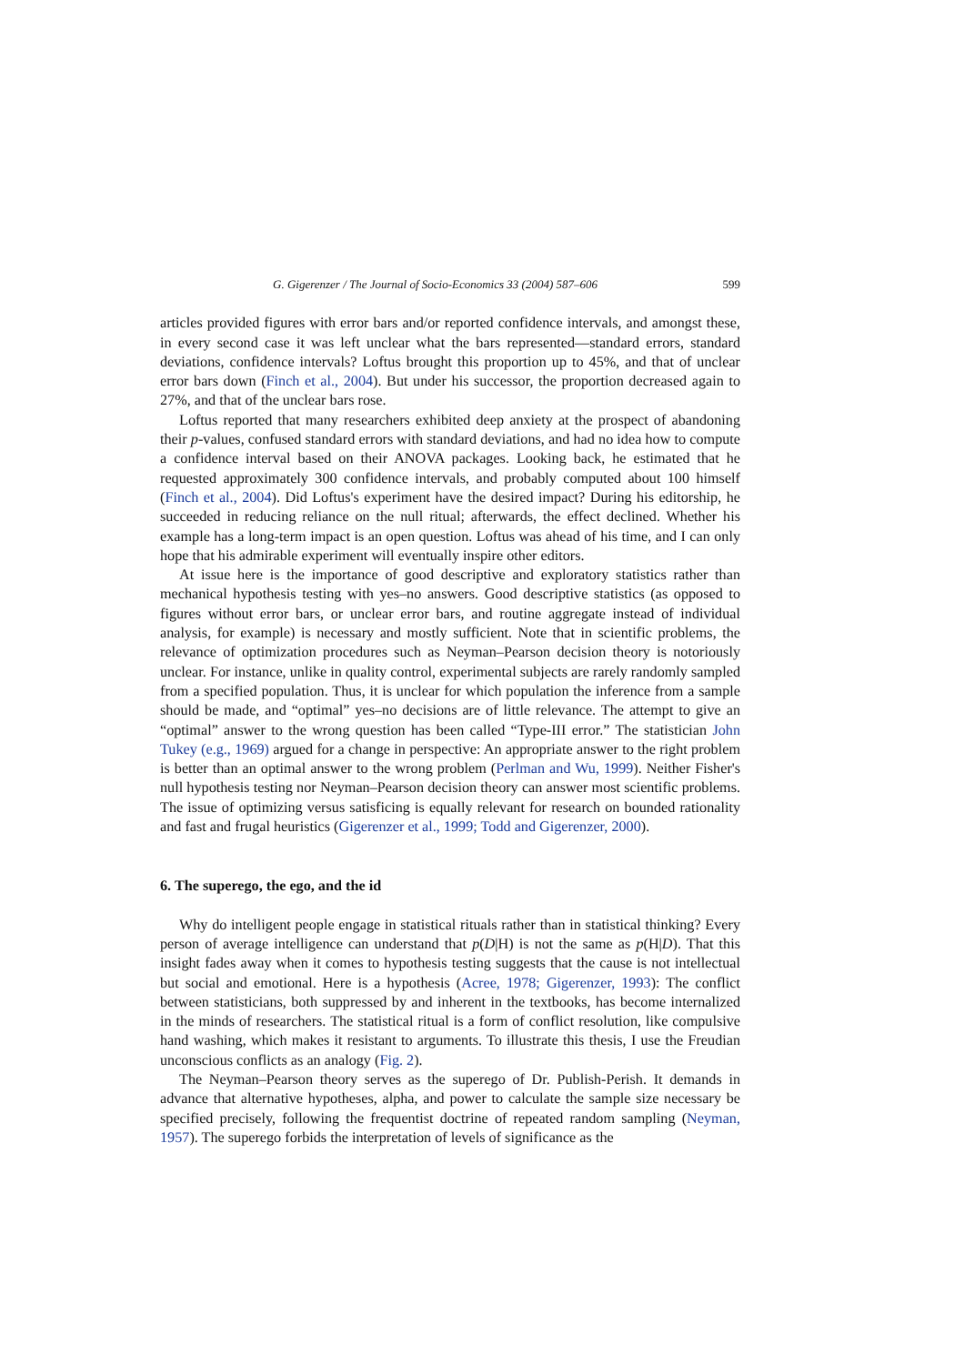G. Gigerenzer / The Journal of Socio-Economics 33 (2004) 587–606 599
articles provided figures with error bars and/or reported confidence intervals, and amongst these, in every second case it was left unclear what the bars represented—standard errors, standard deviations, confidence intervals? Loftus brought this proportion up to 45%, and that of unclear error bars down (Finch et al., 2004). But under his successor, the proportion decreased again to 27%, and that of the unclear bars rose.
Loftus reported that many researchers exhibited deep anxiety at the prospect of abandoning their p-values, confused standard errors with standard deviations, and had no idea how to compute a confidence interval based on their ANOVA packages. Looking back, he estimated that he requested approximately 300 confidence intervals, and probably computed about 100 himself (Finch et al., 2004). Did Loftus's experiment have the desired impact? During his editorship, he succeeded in reducing reliance on the null ritual; afterwards, the effect declined. Whether his example has a long-term impact is an open question. Loftus was ahead of his time, and I can only hope that his admirable experiment will eventually inspire other editors.
At issue here is the importance of good descriptive and exploratory statistics rather than mechanical hypothesis testing with yes–no answers. Good descriptive statistics (as opposed to figures without error bars, or unclear error bars, and routine aggregate instead of individual analysis, for example) is necessary and mostly sufficient. Note that in scientific problems, the relevance of optimization procedures such as Neyman–Pearson decision theory is notoriously unclear. For instance, unlike in quality control, experimental subjects are rarely randomly sampled from a specified population. Thus, it is unclear for which population the inference from a sample should be made, and “optimal” yes–no decisions are of little relevance. The attempt to give an “optimal” answer to the wrong question has been called “Type-III error.” The statistician John Tukey (e.g., 1969) argued for a change in perspective: An appropriate answer to the right problem is better than an optimal answer to the wrong problem (Perlman and Wu, 1999). Neither Fisher's null hypothesis testing nor Neyman–Pearson decision theory can answer most scientific problems. The issue of optimizing versus satisficing is equally relevant for research on bounded rationality and fast and frugal heuristics (Gigerenzer et al., 1999; Todd and Gigerenzer, 2000).
6. The superego, the ego, and the id
Why do intelligent people engage in statistical rituals rather than in statistical thinking? Every person of average intelligence can understand that p(D|H) is not the same as p(H|D). That this insight fades away when it comes to hypothesis testing suggests that the cause is not intellectual but social and emotional. Here is a hypothesis (Acree, 1978; Gigerenzer, 1993): The conflict between statisticians, both suppressed by and inherent in the textbooks, has become internalized in the minds of researchers. The statistical ritual is a form of conflict resolution, like compulsive hand washing, which makes it resistant to arguments. To illustrate this thesis, I use the Freudian unconscious conflicts as an analogy (Fig. 2).
The Neyman–Pearson theory serves as the superego of Dr. Publish-Perish. It demands in advance that alternative hypotheses, alpha, and power to calculate the sample size necessary be specified precisely, following the frequentist doctrine of repeated random sampling (Neyman, 1957). The superego forbids the interpretation of levels of significance as the